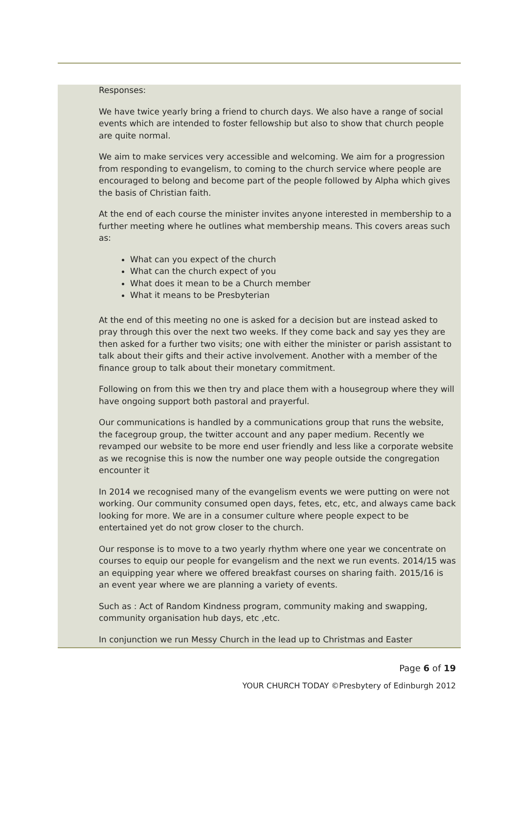Responses:
We have twice yearly bring a friend to church days. We also have a range of social events which are intended to foster fellowship but also to show that church people are quite normal.
We aim to make services very accessible and welcoming. We aim for a progression from responding to evangelism, to coming to the church service where people are encouraged to belong and become part of the people followed by Alpha which gives the basis of Christian faith.
At the end of each course the minister invites anyone interested in membership to a further meeting where he outlines what membership means. This covers areas such as:
What can you expect of the church
What can the church expect of you
What does it mean to be a Church member
What it means to be Presbyterian
At the end of this meeting no one is asked for a decision but are instead asked to pray through this over the next two weeks. If they come back and say yes they are then asked for a further two visits; one with either the minister or parish assistant to talk about their gifts and their active involvement. Another with a member of the finance group to talk about their monetary commitment.
Following on from this we then try and place them with a housegroup where they will have ongoing support both pastoral and prayerful.
Our communications is handled by a communications group that runs the website, the facegroup group, the twitter account and any paper medium. Recently we revamped our website to be more end user friendly and less like a corporate website as we recognise this is now the number one way people outside the congregation encounter it
In 2014 we recognised many of the evangelism events we were putting on were not working. Our community consumed open days, fetes, etc, etc, and always came back looking for more. We are in a consumer culture where people expect to be entertained yet do not grow closer to the church.
Our response is to move to a two yearly rhythm where one year we concentrate on courses to equip our people for evangelism and the next we run events. 2014/15 was an equipping year where we offered breakfast courses on sharing faith. 2015/16 is an event year where we are planning a variety of events.
Such as : Act of Random Kindness program, community making and swapping, community organisation hub days, etc ,etc.
In conjunction we run Messy Church in the lead up to Christmas and Easter
Page 6 of 19
YOUR CHURCH TODAY ©Presbytery of Edinburgh 2012